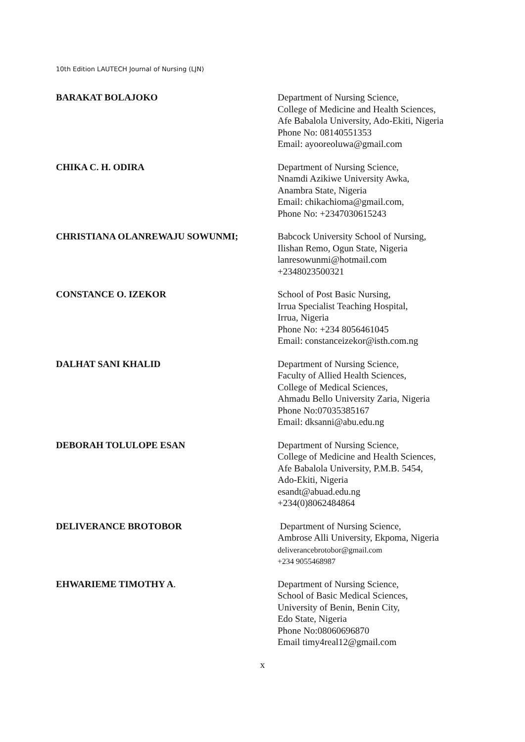10th Edition LAUTECH Journal of Nursing (LJN)
BARAKAT BOLAJOKO
Department of Nursing Science,
College of Medicine and Health Sciences,
Afe Babalola University, Ado-Ekiti, Nigeria
Phone No: 08140551353
Email: ayooreoluwa@gmail.com
CHIKA C. H. ODIRA
Department of Nursing Science,
Nnamdi Azikiwe University Awka,
Anambra State, Nigeria
Email: chikachioma@gmail.com,
Phone No: +2347030615243
CHRISTIANA OLANREWAJU SOWUNMI;
Babcock University School of Nursing,
Ilishan Remo, Ogun State, Nigeria
lanresowunmi@hotmail.com
+2348023500321
CONSTANCE O. IZEKOR
School of Post Basic Nursing,
Irrua Specialist Teaching Hospital,
Irrua, Nigeria
Phone No: +234 8056461045
Email: constanceizekor@isth.com.ng
DALHAT SANI KHALID
Department of Nursing Science,
Faculty of Allied Health Sciences,
College of Medical Sciences,
Ahmadu Bello University Zaria, Nigeria
Phone No:07035385167
Email: dksanni@abu.edu.ng
DEBORAH TOLULOPE ESAN
Department of Nursing Science,
College of Medicine and Health Sciences,
Afe Babalola University, P.M.B. 5454,
Ado-Ekiti, Nigeria
esandt@abuad.edu.ng
+234(0)8062484864
DELIVERANCE BROTOBOR
Department of Nursing Science,
Ambrose Alli University, Ekpoma, Nigeria
deliverancebrotobor@gmail.com
+234 9055468987
EHWARIEME TIMOTHY A.
Department of Nursing Science,
School of Basic Medical Sciences,
University of Benin, Benin City,
Edo State, Nigeria
Phone No:08060696870
Email timy4real12@gmail.com
x